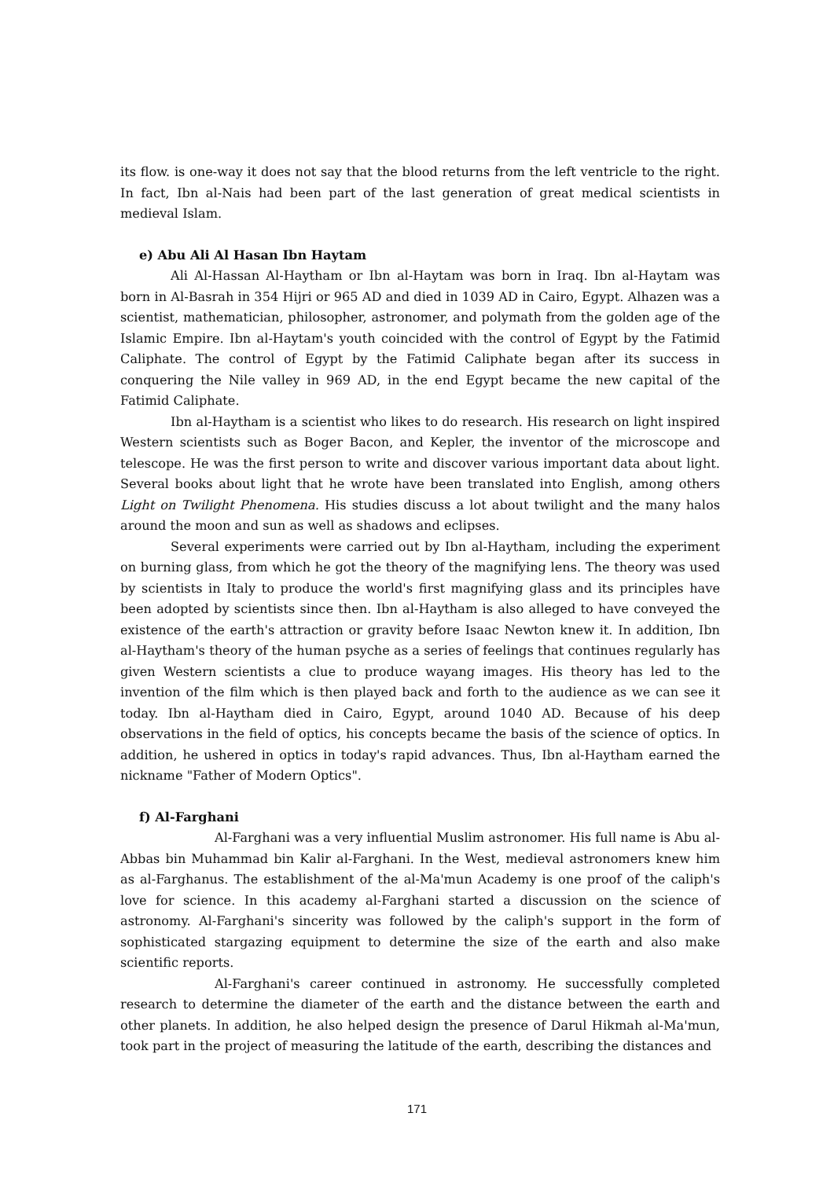its flow. is one-way it does not say that the blood returns from the left ventricle to the right. In fact, Ibn al-Nais had been part of the last generation of great medical scientists in medieval Islam.
e) Abu Ali Al Hasan Ibn Haytam
Ali Al-Hassan Al-Haytham or Ibn al-Haytam was born in Iraq. Ibn al-Haytam was born in Al-Basrah in 354 Hijri or 965 AD and died in 1039 AD in Cairo, Egypt. Alhazen was a scientist, mathematician, philosopher, astronomer, and polymath from the golden age of the Islamic Empire. Ibn al-Haytam's youth coincided with the control of Egypt by the Fatimid Caliphate. The control of Egypt by the Fatimid Caliphate began after its success in conquering the Nile valley in 969 AD, in the end Egypt became the new capital of the Fatimid Caliphate.
Ibn al-Haytham is a scientist who likes to do research. His research on light inspired Western scientists such as Boger Bacon, and Kepler, the inventor of the microscope and telescope. He was the first person to write and discover various important data about light. Several books about light that he wrote have been translated into English, among others Light on Twilight Phenomena. His studies discuss a lot about twilight and the many halos around the moon and sun as well as shadows and eclipses.
Several experiments were carried out by Ibn al-Haytham, including the experiment on burning glass, from which he got the theory of the magnifying lens. The theory was used by scientists in Italy to produce the world's first magnifying glass and its principles have been adopted by scientists since then. Ibn al-Haytham is also alleged to have conveyed the existence of the earth's attraction or gravity before Isaac Newton knew it. In addition, Ibn al-Haytham's theory of the human psyche as a series of feelings that continues regularly has given Western scientists a clue to produce wayang images. His theory has led to the invention of the film which is then played back and forth to the audience as we can see it today. Ibn al-Haytham died in Cairo, Egypt, around 1040 AD. Because of his deep observations in the field of optics, his concepts became the basis of the science of optics. In addition, he ushered in optics in today's rapid advances. Thus, Ibn al-Haytham earned the nickname "Father of Modern Optics".
f) Al-Farghani
Al-Farghani was a very influential Muslim astronomer. His full name is Abu al-Abbas bin Muhammad bin Kalir al-Farghani. In the West, medieval astronomers knew him as al-Farghanus. The establishment of the al-Ma'mun Academy is one proof of the caliph's love for science. In this academy al-Farghani started a discussion on the science of astronomy. Al-Farghani's sincerity was followed by the caliph's support in the form of sophisticated stargazing equipment to determine the size of the earth and also make scientific reports.
Al-Farghani's career continued in astronomy. He successfully completed research to determine the diameter of the earth and the distance between the earth and other planets. In addition, he also helped design the presence of Darul Hikmah al-Ma'mun, took part in the project of measuring the latitude of the earth, describing the distances and
171